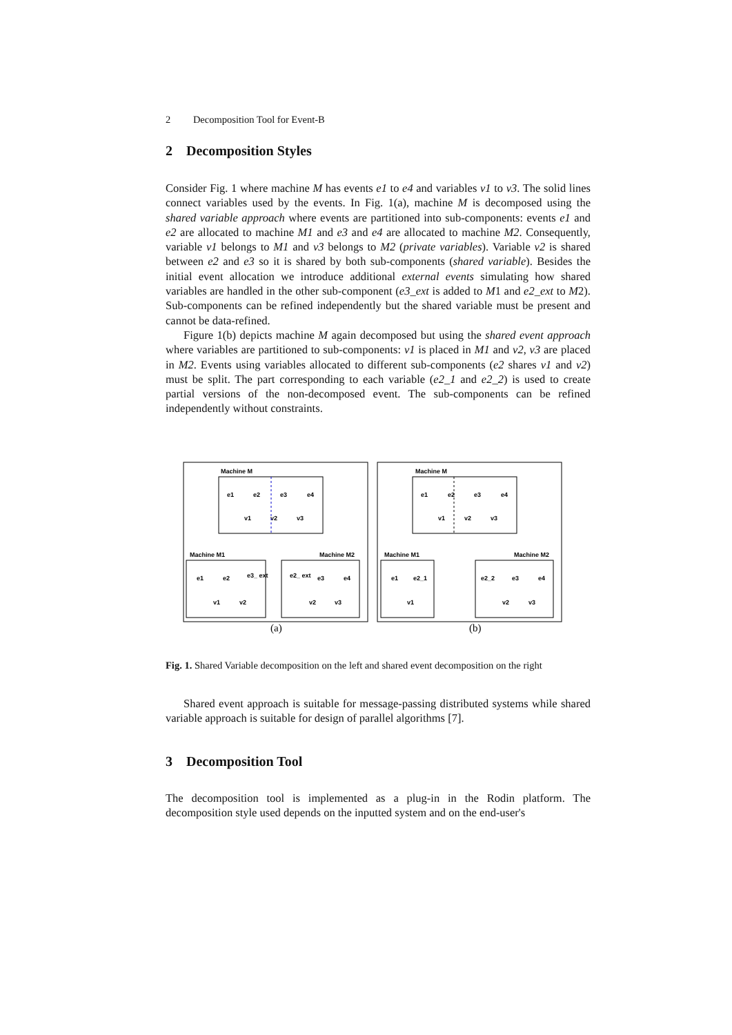2 Decomposition Tool for Event-B
2 Decomposition Styles
Consider Fig. 1 where machine M has events e1 to e4 and variables v1 to v3. The solid lines connect variables used by the events. In Fig. 1(a), machine M is decomposed using the shared variable approach where events are partitioned into sub-components: events e1 and e2 are allocated to machine M1 and e3 and e4 are allocated to machine M2. Consequently, variable v1 belongs to M1 and v3 belongs to M2 (private variables). Variable v2 is shared between e2 and e3 so it is shared by both sub-components (shared variable). Besides the initial event allocation we introduce additional external events simulating how shared variables are handled in the other sub-component (e3_ext is added to M1 and e2_ext to M2). Sub-components can be refined independently but the shared variable must be present and cannot be data-refined.
Figure 1(b) depicts machine M again decomposed but using the shared event approach where variables are partitioned to sub-components: v1 is placed in M1 and v2, v3 are placed in M2. Events using variables allocated to different sub-components (e2 shares v1 and v2) must be split. The part corresponding to each variable (e2_1 and e2_2) is used to create partial versions of the non-decomposed event. The sub-components can be refined independently without constraints.
Machine M
Machine M
e1
e2
e3
e4
e1
e2
e3
e4
v1
v2
v3
v1
v2
v3
Machine M1
Machine M2
Machine M1
Machine M2
e1
e2
e3_ ext
e2_ ext
e3
e4
e1
e2_1
e2_2
e3
e4
v1
v2
v2
v3
v1
v2
v3
(a)
(b)
Fig. 1. Shared Variable decomposition on the left and shared event decomposition on the right
Shared event approach is suitable for message-passing distributed systems while shared variable approach is suitable for design of parallel algorithms [7].
3 Decomposition Tool
The decomposition tool is implemented as a plug-in in the Rodin platform. The decomposition style used depends on the inputted system and on the end-user's